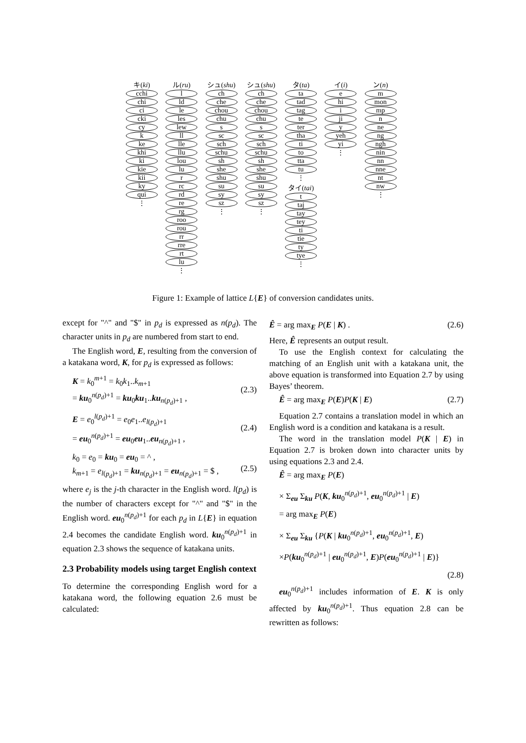キ(ki)
cchi
chi
ci
cki
cy
k
ke
khi
ki
kie
kii
ky
qui
⋮
ル(ru)
l
ld
le
les
lew
ll
lle
llu
lou
lu
r
rc
rd
re
rg
roo
rou
rr
rre
rt
lu
⋮
シュ(shu)
ch
che
chou
chu
s
sc
sch
schu
sh
she
shu
su
sy
sz
⋮
シュ(shu)
ch
che
chou
chu
s
sc
sch
schu
sh
she
shu
su
sy
sz
⋮
タ(ta)
ta
tad
tag
te
ter
tha
ti
to
tta
tu
⋮
タイ(tai)
t
taj
tay
tey
ti
tie
ty
tye
⋮
イ(i)
e
hi
i
ji
y
yeh
yi
⋮
ン(n)
m
mon
mp
n
ne
ng
ngh
nin
nn
nne
nt
nw
⋮
Figure 1: Example of lattice L{E} of conversion candidates units.
except for "^" and "$" in p<sub>d</sub> is expressed as n(p<sub>d</sub>). The character units in p<sub>d</sub> are numbered from start to end.
The English word, E, resulting from the conversion of a katakana word, K, for p<sub>d</sub> is expressed as follows:
K = k<sub>0</sub><sup>m+1</sup> = k<sub>0</sub>k<sub>1</sub>..k<sub>m+1</sub>
= ku<sub>0</sub><sup>n(p<sub>d</sub>)+1</sup> = ku<sub>0</sub>ku<sub>1</sub>..ku<sub>n(p<sub>d</sub>)+1</sub> ,
(2.3)
E = e<sub>0</sub><sup>l(p<sub>d</sub>)+1</sup> = e<sub>0</sub>e<sub>1</sub>..e<sub>l(p<sub>d</sub>)+1</sub>
= eu<sub>0</sub><sup>n(p<sub>d</sub>)+1</sup> = eu<sub>0</sub>eu<sub>1</sub>..eu<sub>n(p<sub>d</sub>)+1</sub> ,
(2.4)
k<sub>0</sub> = e<sub>0</sub> = ku<sub>0</sub> = eu<sub>0</sub> = ^ ,
k<sub>m+1</sub> = e<sub>l(p<sub>d</sub>)+1</sub> = ku<sub>n(p<sub>d</sub>)+1</sub> = eu<sub>n(p<sub>d</sub>)+1</sub> = $ ,
(2.5)
where e<sub>j</sub> is the j-th character in the English word. l(p<sub>d</sub>) is the number of characters except for "^" and "$" in the English word. eu<sub>0</sub><sup>n(p<sub>d</sub>)+1</sup> for each p<sub>d</sub> in L{E} in equation 2.4 becomes the candidate English word. ku<sub>0</sub><sup>n(p<sub>d</sub>)+1</sup> in equation 2.3 shows the sequence of katakana units.
2.3 Probability models using target English context
To determine the corresponding English word for a katakana word, the following equation 2.6 must be calculated:
Ê = arg max<sub>E</sub> P(E | K) . (2.6)
Here, Ê represents an output result.
To use the English context for calculating the matching of an English unit with a katakana unit, the above equation is transformed into Equation 2.7 by using Bayes’ theorem.
Ê = arg max<sub>E</sub> P(E)P(K | E) (2.7)
Equation 2.7 contains a translation model in which an English word is a condition and katakana is a result.
The word in the translation model P(K | E) in Equation 2.7 is broken down into character units by using equations 2.3 and 2.4.
Ê = arg max<sub>E</sub> P(E)
× Σ<sub>eu</sub> Σ<sub>ku</sub> P(K, ku<sub>0</sub><sup>n(p<sub>d</sub>)+1</sup>, eu<sub>0</sub><sup>n(p<sub>d</sub>)+1</sup> | E)
= arg max<sub>E</sub> P(E)
× Σ<sub>eu</sub> Σ<sub>ku</sub> {P(K | ku<sub>0</sub><sup>n(p<sub>d</sub>)+1</sup>, eu<sub>0</sub><sup>n(p<sub>d</sub>)+1</sup>, E)
×P(ku<sub>0</sub><sup>n(p<sub>d</sub>)+1</sup> | eu<sub>0</sub><sup>n(p<sub>d</sub>)+1</sup>, E)P(eu<sub>0</sub><sup>n(p<sub>d</sub>)+1</sup> | E)}
(2.8)
eu<sub>0</sub><sup>n(p<sub>d</sub>)+1</sup> includes information of E. K is only affected by ku<sub>0</sub><sup>n(p<sub>d</sub>)+1</sup>. Thus equation 2.8 can be rewritten as follows: